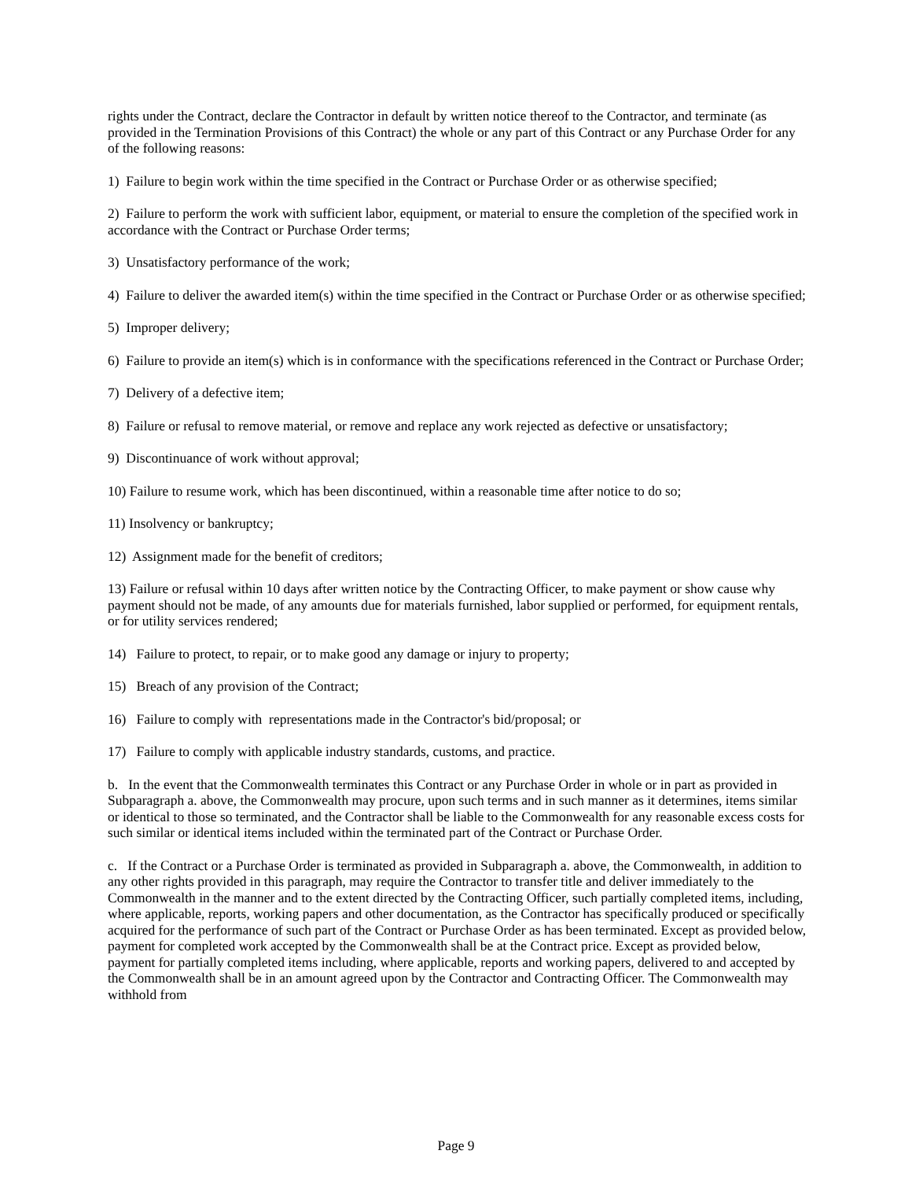rights under the Contract, declare the Contractor in default by written notice thereof to the Contractor, and terminate (as provided in the Termination Provisions of this Contract) the whole or any part of this Contract or any Purchase Order for any of the following reasons:
1) Failure to begin work within the time specified in the Contract or Purchase Order or as otherwise specified;
2) Failure to perform the work with sufficient labor, equipment, or material to ensure the completion of the specified work in accordance with the Contract or Purchase Order terms;
3) Unsatisfactory performance of the work;
4) Failure to deliver the awarded item(s) within the time specified in the Contract or Purchase Order or as otherwise specified;
5) Improper delivery;
6) Failure to provide an item(s) which is in conformance with the specifications referenced in the Contract or Purchase Order;
7) Delivery of a defective item;
8) Failure or refusal to remove material, or remove and replace any work rejected as defective or unsatisfactory;
9) Discontinuance of work without approval;
10) Failure to resume work, which has been discontinued, within a reasonable time after notice to do so;
11) Insolvency or bankruptcy;
12) Assignment made for the benefit of creditors;
13) Failure or refusal within 10 days after written notice by the Contracting Officer, to make payment or show cause why payment should not be made, of any amounts due for materials furnished, labor supplied or performed, for equipment rentals, or for utility services rendered;
14) Failure to protect, to repair, or to make good any damage or injury to property;
15) Breach of any provision of the Contract;
16) Failure to comply with representations made in the Contractor's bid/proposal; or
17) Failure to comply with applicable industry standards, customs, and practice.
b. In the event that the Commonwealth terminates this Contract or any Purchase Order in whole or in part as provided in Subparagraph a. above, the Commonwealth may procure, upon such terms and in such manner as it determines, items similar or identical to those so terminated, and the Contractor shall be liable to the Commonwealth for any reasonable excess costs for such similar or identical items included within the terminated part of the Contract or Purchase Order.
c. If the Contract or a Purchase Order is terminated as provided in Subparagraph a. above, the Commonwealth, in addition to any other rights provided in this paragraph, may require the Contractor to transfer title and deliver immediately to the Commonwealth in the manner and to the extent directed by the Contracting Officer, such partially completed items, including, where applicable, reports, working papers and other documentation, as the Contractor has specifically produced or specifically acquired for the performance of such part of the Contract or Purchase Order as has been terminated. Except as provided below, payment for completed work accepted by the Commonwealth shall be at the Contract price. Except as provided below, payment for partially completed items including, where applicable, reports and working papers, delivered to and accepted by the Commonwealth shall be in an amount agreed upon by the Contractor and Contracting Officer. The Commonwealth may withhold from
Page 9